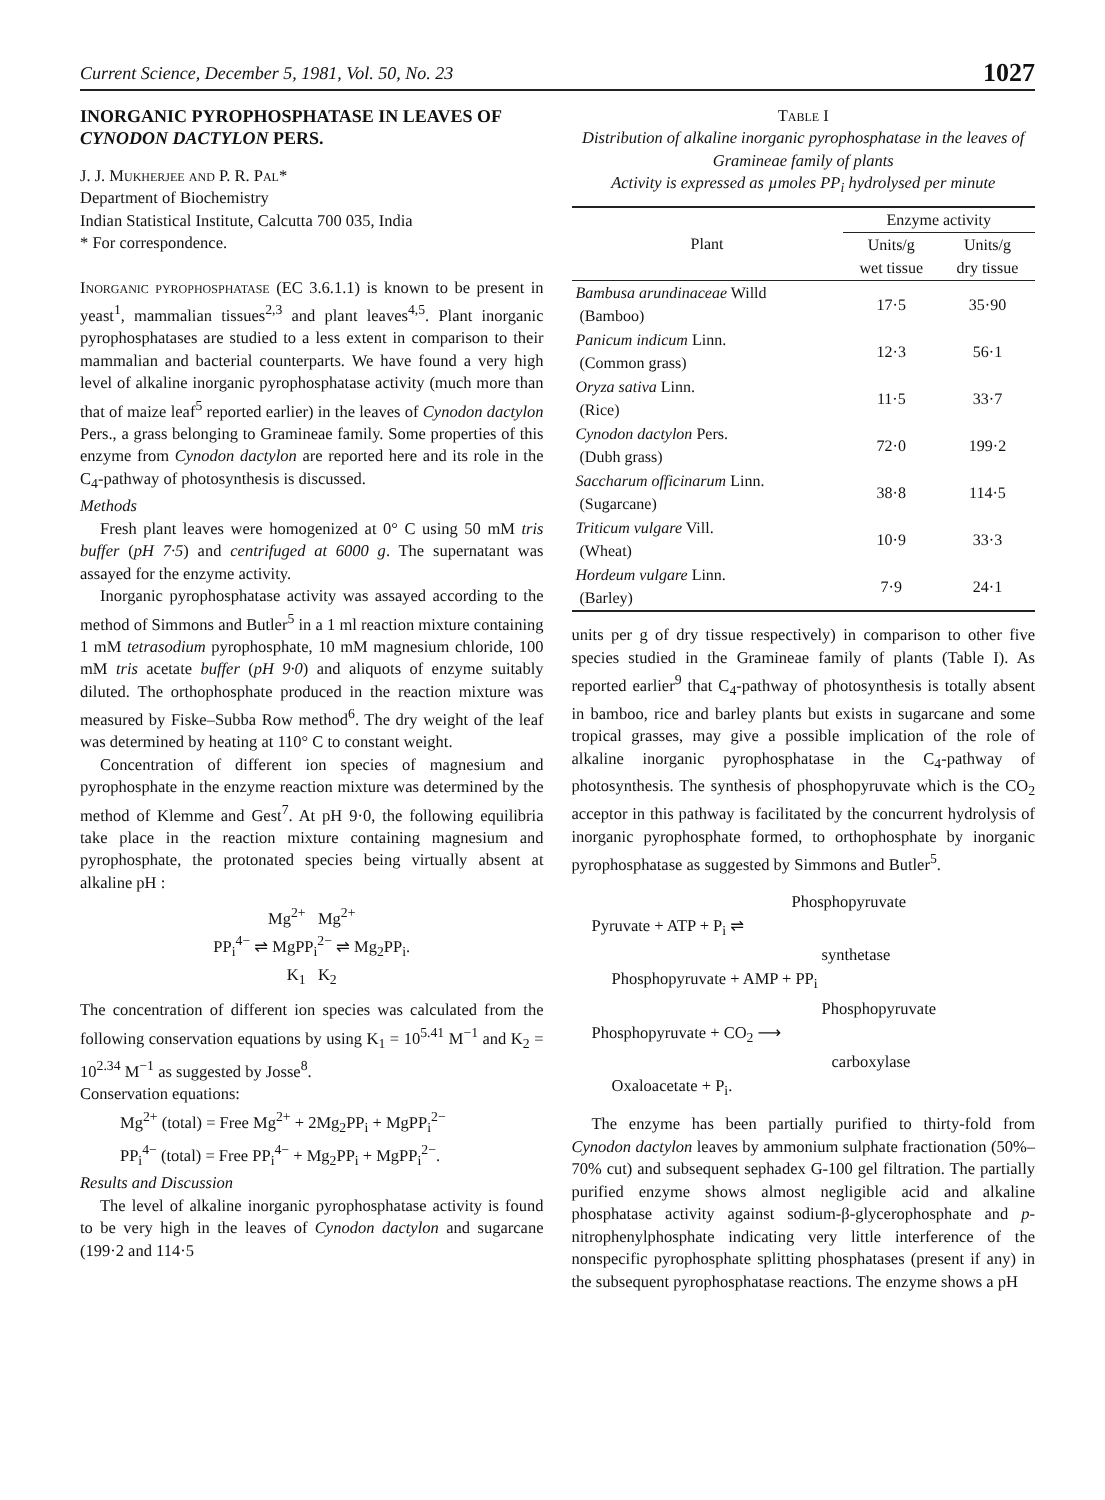Current Science, December 5, 1981, Vol. 50, No. 23 1027
INORGANIC PYROPHOSPHATASE IN LEAVES OF CYNODON DACTYLON PERS.
J. J. Mukherjee and P. R. Pal*
Department of Biochemistry
Indian Statistical Institute, Calcutta 700 035, India
* For correspondence.
Inorganic pyrophosphatase (EC 3.6.1.1) is known to be present in yeast<sup>1</sup>, mammalian tissues<sup>2,3</sup> and plant leaves<sup>4,5</sup>. Plant inorganic pyrophosphatases are studied to a less extent in comparison to their mammalian and bacterial counterparts. We have found a very high level of alkaline inorganic pyrophosphatase activity (much more than that of maize leaf<sup>5</sup> reported earlier) in the leaves of Cynodon dactylon Pers., a grass belonging to Gramineae family. Some properties of this enzyme from Cynodon dactylon are reported here and its role in the C<sub>4</sub>-pathway of photosynthesis is discussed.
Methods
Fresh plant leaves were homogenized at 0° C using 50 mM tris buffer (pH 7·5) and centrifuged at 6000 g. The supernatant was assayed for the enzyme activity.
Inorganic pyrophosphatase activity was assayed according to the method of Simmons and Butler<sup>5</sup> in a 1 ml reaction mixture containing 1 mM tetrasodium pyrophosphate, 10 mM magnesium chloride, 100 mM tris acetate buffer (pH 9·0) and aliquots of enzyme suitably diluted. The orthophosphate produced in the reaction mixture was measured by Fiske–Subba Row method<sup>6</sup>. The dry weight of the leaf was determined by heating at 110° C to constant weight.
Concentration of different ion species of magnesium and pyrophosphate in the enzyme reaction mixture was determined by the method of Klemme and Gest<sup>7</sup>. At pH 9·0, the following equilibria take place in the reaction mixture containing magnesium and pyrophosphate, the protonated species being virtually absent at alkaline pH :
Mg<sup>2+</sup> Mg<sup>2+</sup>
PP<sub>i</sub><sup>4−</sup> ⇌ MgPP<sub>i</sub><sup>2−</sup> ⇌ Mg<sub>2</sub>PP<sub>i</sub>.
K<sub>1</sub> K<sub>2</sub>
The concentration of different ion species was calculated from the following conservation equations by using K<sub>1</sub> = 10<sup>5.41</sup> M<sup>−1</sup> and K<sub>2</sub> = 10<sup>2.34</sup> M<sup>−1</sup> as suggested by Josse<sup>8</sup>.
Conservation equations:
Mg<sup>2+</sup> (total) = Free Mg<sup>2+</sup> + 2Mg<sub>2</sub>PP<sub>i</sub> + MgPP<sub>i</sub><sup>2−</sup>
PP<sub>i</sub><sup>4−</sup> (total) = Free PP<sub>i</sub><sup>4−</sup> + Mg<sub>2</sub>PP<sub>i</sub> + MgPP<sub>i</sub><sup>2−</sup>.
Results and Discussion
The level of alkaline inorganic pyrophosphatase activity is found to be very high in the leaves of Cynodon dactylon and sugarcane (199·2 and 114·5
Table I
Distribution of alkaline inorganic pyrophosphatase in the leaves of Gramineae family of plants
Activity is expressed as µmoles PP<sub>i</sub> hydrolysed per minute
| Plant | Enzyme activity | |
| --- | --- | --- |
| | Units/g wet tissue | Units/g dry tissue |
| Bambusa arundinaceae Willd (Bamboo) | 17·5 | 35·90 |
| Panicum indicum Linn. (Common grass) | 12·3 | 56·1 |
| Oryza sativa Linn. (Rice) | 11·5 | 33·7 |
| Cynodon dactylon Pers. (Dubh grass) | 72·0 | 199·2 |
| Saccharum officinarum Linn. (Sugarcane) | 38·8 | 114·5 |
| Triticum vulgare Vill. (Wheat) | 10·9 | 33·3 |
| Hordeum vulgare Linn. (Barley) | 7·9 | 24·1 |
units per g of dry tissue respectively) in comparison to other five species studied in the Gramineae family of plants (Table I). As reported earlier<sup>9</sup> that C<sub>4</sub>-pathway of photosynthesis is totally absent in bamboo, rice and barley plants but exists in sugarcane and some tropical grasses, may give a possible implication of the role of alkaline inorganic pyrophosphatase in the C<sub>4</sub>-pathway of photosynthesis. The synthesis of phosphopyruvate which is the CO<sub>2</sub> acceptor in this pathway is facilitated by the concurrent hydrolysis of inorganic pyrophosphate formed, to orthophosphate by inorganic pyrophosphatase as suggested by Simmons and Butler<sup>5</sup>.
Phosphopyruvate
Pyruvate + ATP + P<sub>i</sub> ⇌
synthetase
Phosphopyruvate + AMP + PP<sub>i</sub>
Phosphopyruvate
Phosphopyruvate + CO<sub>2</sub> ⟶
carboxylase
Oxaloacetate + P<sub>i</sub>.
The enzyme has been partially purified to thirty-fold from Cynodon dactylon leaves by ammonium sulphate fractionation (50%–70% cut) and subsequent sephadex G-100 gel filtration. The partially purified enzyme shows almost negligible acid and alkaline phosphatase activity against sodium-β-glycerophosphate and p-nitrophenylphosphate indicating very little interference of the nonspecific pyrophosphate splitting phosphatases (present if any) in the subsequent pyrophosphatase reactions. The enzyme shows a pH